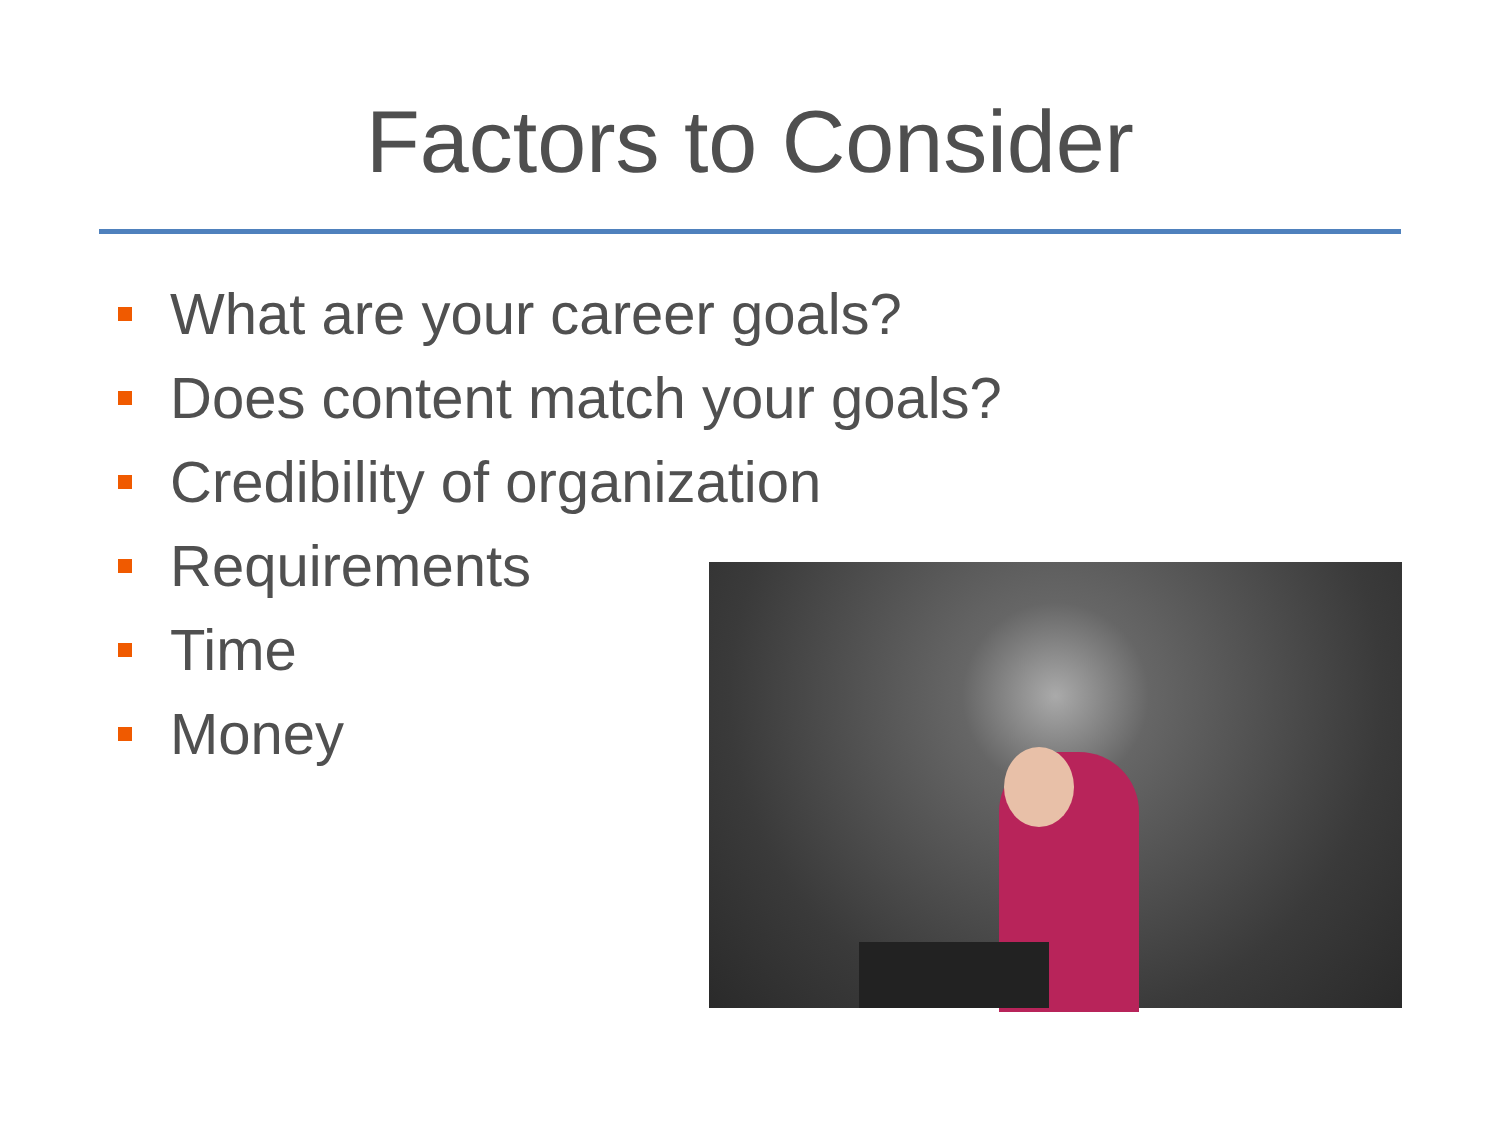Factors to Consider
What are your career goals?
Does content match your goals?
Credibility of organization
Requirements
Time
Money